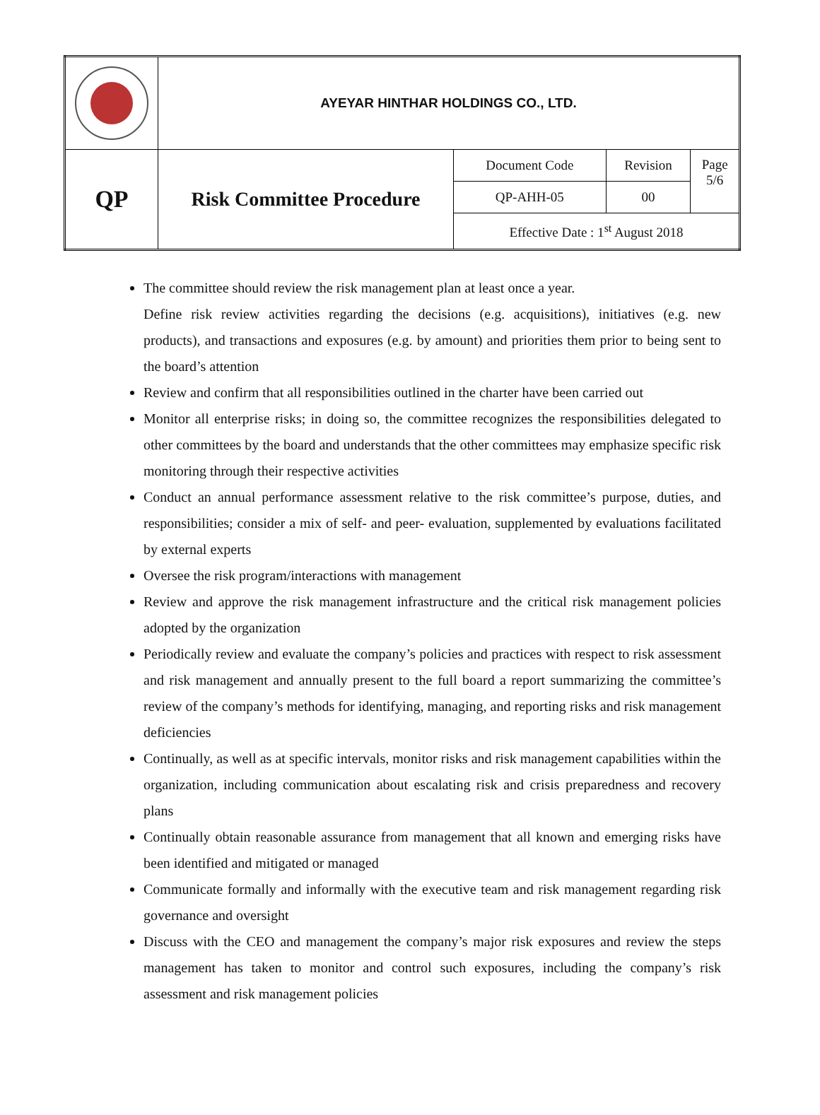| | AYEYAR HINTHAR HOLDINGS CO., LTD. | | | |
| QP | Risk Committee Procedure | Document Code | Revision | Page 5/6 |
| | | QP-AHH-05 | 00 | |
| | | Effective Date : 1<sup>st</sup> August 2018 | | |
The committee should review the risk management plan at least once a year.
Define risk review activities regarding the decisions (e.g. acquisitions), initiatives (e.g. new products), and transactions and exposures (e.g. by amount) and priorities them prior to being sent to the board’s attention
Review and confirm that all responsibilities outlined in the charter have been carried out
Monitor all enterprise risks; in doing so, the committee recognizes the responsibilities delegated to other committees by the board and understands that the other committees may emphasize specific risk monitoring through their respective activities
Conduct an annual performance assessment relative to the risk committee’s purpose, duties, and responsibilities; consider a mix of self- and peer- evaluation, supplemented by evaluations facilitated by external experts
Oversee the risk program/interactions with management
Review and approve the risk management infrastructure and the critical risk management policies adopted by the organization
Periodically review and evaluate the company’s policies and practices with respect to risk assessment and risk management and annually present to the full board a report summarizing the committee’s review of the company’s methods for identifying, managing, and reporting risks and risk management deficiencies
Continually, as well as at specific intervals, monitor risks and risk management capabilities within the organization, including communication about escalating risk and crisis preparedness and recovery plans
Continually obtain reasonable assurance from management that all known and emerging risks have been identified and mitigated or managed
Communicate formally and informally with the executive team and risk management regarding risk governance and oversight
Discuss with the CEO and management the company’s major risk exposures and review the steps management has taken to monitor and control such exposures, including the company’s risk assessment and risk management policies